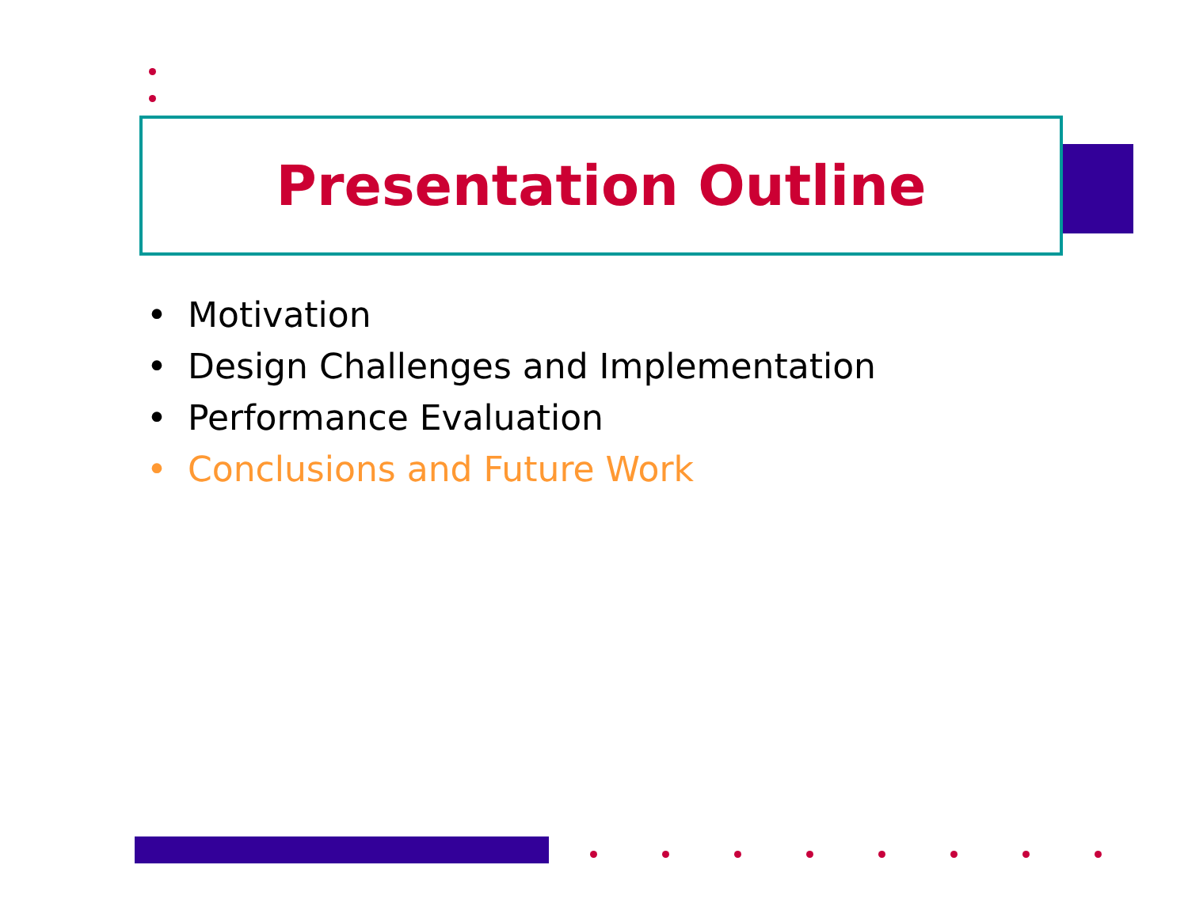Presentation Outline
• Motivation
• Design Challenges and Implementation
• Performance Evaluation
• Conclusions and Future Work